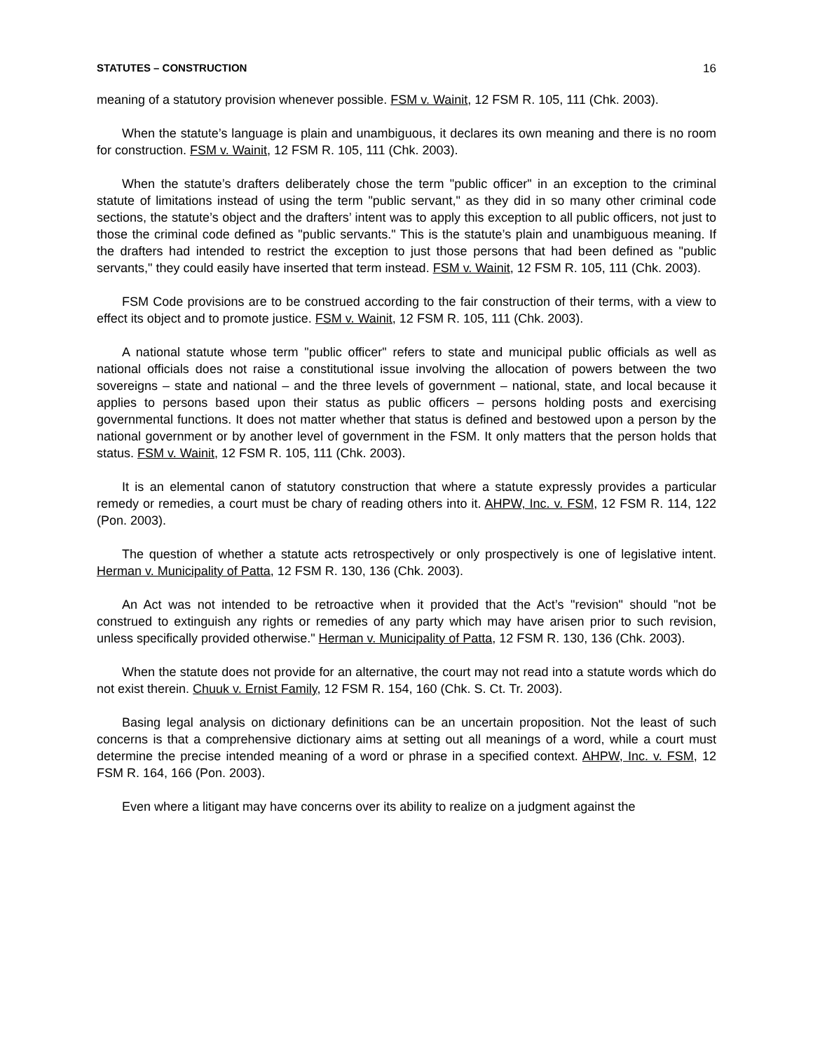STATUTES – CONSTRUCTION 16
meaning of a statutory provision whenever possible. FSM v. Wainit, 12 FSM R. 105, 111 (Chk. 2003).
When the statute’s language is plain and unambiguous, it declares its own meaning and there is no room for construction. FSM v. Wainit, 12 FSM R. 105, 111 (Chk. 2003).
When the statute’s drafters deliberately chose the term "public officer" in an exception to the criminal statute of limitations instead of using the term "public servant," as they did in so many other criminal code sections, the statute’s object and the drafters’ intent was to apply this exception to all public officers, not just to those the criminal code defined as "public servants." This is the statute’s plain and unambiguous meaning. If the drafters had intended to restrict the exception to just those persons that had been defined as "public servants," they could easily have inserted that term instead. FSM v. Wainit, 12 FSM R. 105, 111 (Chk. 2003).
FSM Code provisions are to be construed according to the fair construction of their terms, with a view to effect its object and to promote justice. FSM v. Wainit, 12 FSM R. 105, 111 (Chk. 2003).
A national statute whose term "public officer" refers to state and municipal public officials as well as national officials does not raise a constitutional issue involving the allocation of powers between the two sovereigns – state and national – and the three levels of government – national, state, and local because it applies to persons based upon their status as public officers – persons holding posts and exercising governmental functions. It does not matter whether that status is defined and bestowed upon a person by the national government or by another level of government in the FSM. It only matters that the person holds that status. FSM v. Wainit, 12 FSM R. 105, 111 (Chk. 2003).
It is an elemental canon of statutory construction that where a statute expressly provides a particular remedy or remedies, a court must be chary of reading others into it. AHPW, Inc. v. FSM, 12 FSM R. 114, 122 (Pon. 2003).
The question of whether a statute acts retrospectively or only prospectively is one of legislative intent. Herman v. Municipality of Patta, 12 FSM R. 130, 136 (Chk. 2003).
An Act was not intended to be retroactive when it provided that the Act’s "revision" should "not be construed to extinguish any rights or remedies of any party which may have arisen prior to such revision, unless specifically provided otherwise." Herman v. Municipality of Patta, 12 FSM R. 130, 136 (Chk. 2003).
When the statute does not provide for an alternative, the court may not read into a statute words which do not exist therein. Chuuk v. Ernist Family, 12 FSM R. 154, 160 (Chk. S. Ct. Tr. 2003).
Basing legal analysis on dictionary definitions can be an uncertain proposition. Not the least of such concerns is that a comprehensive dictionary aims at setting out all meanings of a word, while a court must determine the precise intended meaning of a word or phrase in a specified context. AHPW, Inc. v. FSM, 12 FSM R. 164, 166 (Pon. 2003).
Even where a litigant may have concerns over its ability to realize on a judgment against the